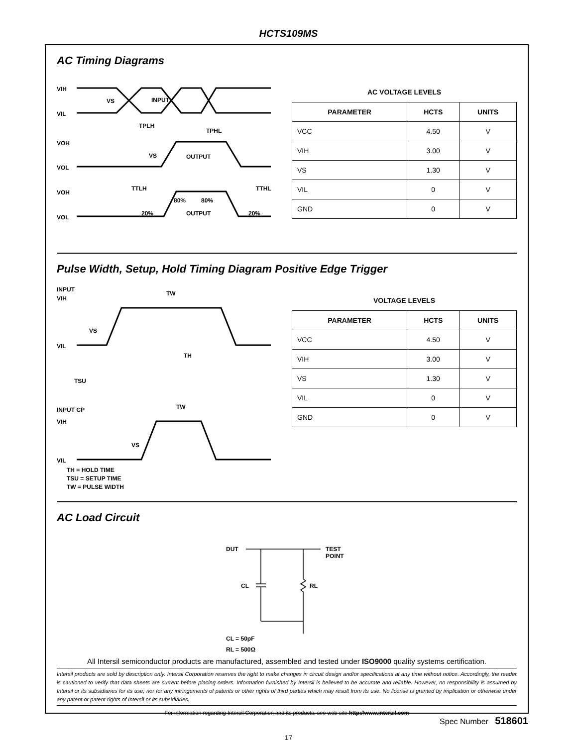HCTS109MS
AC Timing Diagrams
VIH
VIL
VS
INPUT
TPLH
TPHL
VOH
VOL
VS
OUTPUT
TTLH
TTHL
VOH
VOL
80%
80%
20%
20%
OUTPUT
AC VOLTAGE LEVELS
| PARAMETER | HCTS | UNITS |
| --- | --- | --- |
| VCC | 4.50 | V |
| VIH | 3.00 | V |
| VS | 1.30 | V |
| VIL | 0 | V |
| GND | 0 | V |
Pulse Width, Setup, Hold Timing Diagram Positive Edge Trigger
INPUT
VIH
TW
VS
VIL
TH
TSU
INPUT CP
VIH
TW
VS
VIL
TH = HOLD TIME
TSU = SETUP TIME
TW = PULSE WIDTH
VOLTAGE LEVELS
| PARAMETER | HCTS | UNITS |
| --- | --- | --- |
| VCC | 4.50 | V |
| VIH | 3.00 | V |
| VS | 1.30 | V |
| VIL | 0 | V |
| GND | 0 | V |
AC Load Circuit
DUT
TEST
POINT
CL
RL
CL = 50pF
RL = 500Ω
All Intersil semiconductor products are manufactured, assembled and tested under ISO9000 quality systems certification.
Intersil products are sold by description only. Intersil Corporation reserves the right to make changes in circuit design and/or specifications at any time without notice. Accordingly, the reader is cautioned to verify that data sheets are current before placing orders. Information furnished by Intersil is believed to be accurate and reliable. However, no responsibility is assumed by Intersil or its subsidiaries for its use; nor for any infringements of patents or other rights of third parties which may result from its use. No license is granted by implication or otherwise under any patent or patent rights of Intersil or its subsidiaries.
For information regarding Intersil Corporation and its products, see web site http://www.intersil.com
Spec Number 518601
17